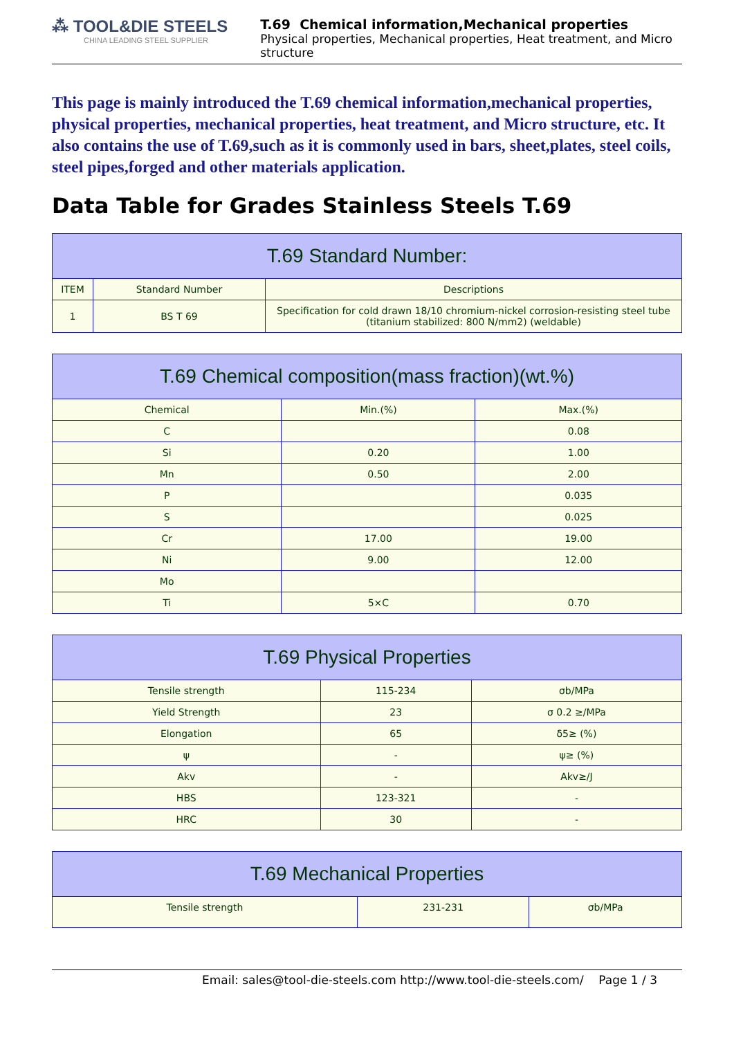⁂ TOOL&DIE STEELS
CHINA LEADING STEEL SUPPLIER
T.69 Chemical information,Mechanical properties
Physical properties, Mechanical properties, Heat treatment, and Micro structure
This page is mainly introduced the T.69 chemical information,mechanical properties, physical properties, mechanical properties, heat treatment, and Micro structure, etc. It also contains the use of T.69,such as it is commonly used in bars, sheet,plates, steel coils, steel pipes,forged and other materials application.
Data Table for Grades Stainless Steels T.69
| T.69 Standard Number: | | |
| --- | --- | --- |
| ITEM | Standard Number | Descriptions |
| 1 | BS T 69 | Specification for cold drawn 18/10 chromium-nickel corrosion-resisting steel tube (titanium stabilized: 800 N/mm2) (weldable) |
| T.69 Chemical composition(mass fraction)(wt.%) | | |
| --- | --- | --- |
| Chemical | Min.(%) | Max.(%) |
| C | | 0.08 |
| Si | 0.20 | 1.00 |
| Mn | 0.50 | 2.00 |
| P | | 0.035 |
| S | | 0.025 |
| Cr | 17.00 | 19.00 |
| Ni | 9.00 | 12.00 |
| Mo | | |
| Ti | 5×C | 0.70 |
| T.69 Physical Properties | | |
| --- | --- | --- |
| Tensile strength | 115-234 | σb/MPa |
| Yield Strength | 23 | σ 0.2 ≥/MPa |
| Elongation | 65 | δ5≥ (%) |
| ψ | - | ψ≥ (%) |
| Akv | - | Akv≥/J |
| HBS | 123-321 | - |
| HRC | 30 | - |
| T.69 Mechanical Properties | | |
| --- | --- | --- |
| Tensile strength | 231-231 | σb/MPa |
Email: sales@tool-die-steels.com http://www.tool-die-steels.com/ Page 1 / 3